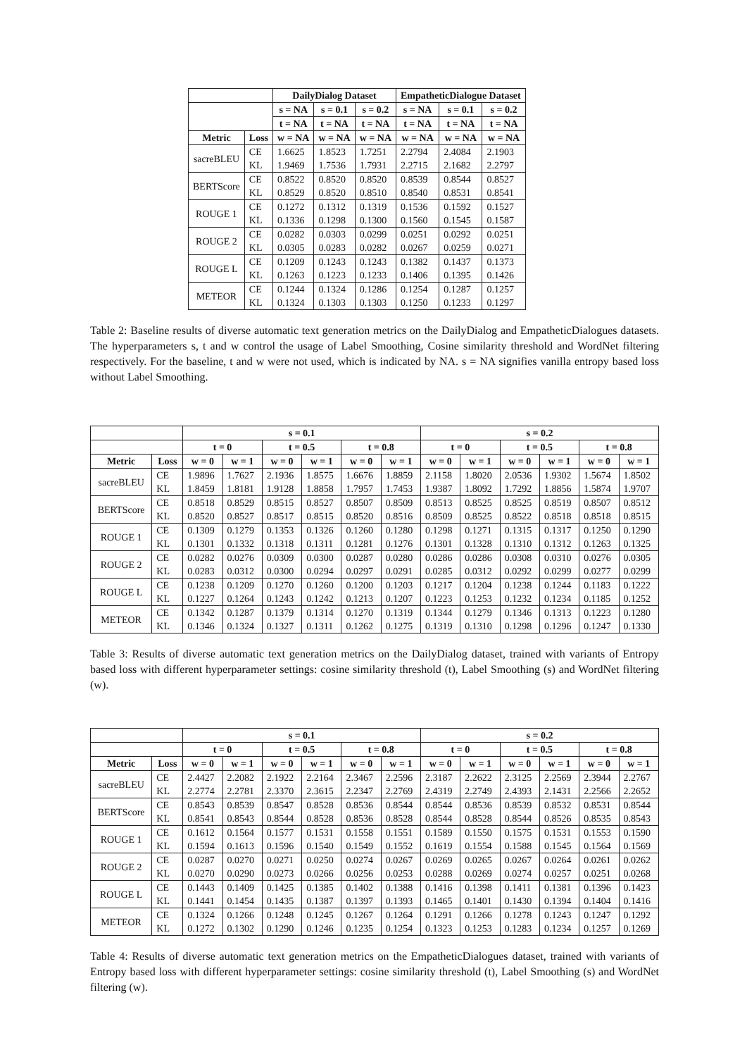| | | DailyDialog Dataset | | | EmpatheticDialogue Dataset | | |
| --- | --- | --- | --- | --- | --- | --- | --- |
| | | s = NA | s = 0.1 | s = 0.2 | s = NA | s = 0.1 | s = 0.2 |
| | | t = NA | t = NA | t = NA | t = NA | t = NA | t = NA |
| Metric | Loss | w = NA | w = NA | w = NA | w = NA | w = NA | w = NA |
| sacreBLEU | CE | 1.6625 | 1.8523 | 1.7251 | 2.2794 | 2.4084 | 2.1903 |
| | KL | 1.9469 | 1.7536 | 1.7931 | 2.2715 | 2.1682 | 2.2797 |
| BERTScore | CE | 0.8522 | 0.8520 | 0.8520 | 0.8539 | 0.8544 | 0.8527 |
| | KL | 0.8529 | 0.8520 | 0.8510 | 0.8540 | 0.8531 | 0.8541 |
| ROUGE 1 | CE | 0.1272 | 0.1312 | 0.1319 | 0.1536 | 0.1592 | 0.1527 |
| | KL | 0.1336 | 0.1298 | 0.1300 | 0.1560 | 0.1545 | 0.1587 |
| ROUGE 2 | CE | 0.0282 | 0.0303 | 0.0299 | 0.0251 | 0.0292 | 0.0251 |
| | KL | 0.0305 | 0.0283 | 0.0282 | 0.0267 | 0.0259 | 0.0271 |
| ROUGE L | CE | 0.1209 | 0.1243 | 0.1243 | 0.1382 | 0.1437 | 0.1373 |
| | KL | 0.1263 | 0.1223 | 0.1233 | 0.1406 | 0.1395 | 0.1426 |
| METEOR | CE | 0.1244 | 0.1324 | 0.1286 | 0.1254 | 0.1287 | 0.1257 |
| | KL | 0.1324 | 0.1303 | 0.1303 | 0.1250 | 0.1233 | 0.1297 |
Table 2: Baseline results of diverse automatic text generation metrics on the DailyDialog and EmpatheticDialogues datasets. The hyperparameters s, t and w control the usage of Label Smoothing, Cosine similarity threshold and WordNet filtering respectively. For the baseline, t and w were not used, which is indicated by NA. s = NA signifies vanilla entropy based loss without Label Smoothing.
| | | s = 0.1 | | | | | | s = 0.2 | | | | | |
| --- | --- | --- | --- | --- | --- | --- | --- | --- | --- | --- | --- | --- | --- |
| | | t = 0 | | t = 0.5 | | t = 0.8 | | t = 0 | | t = 0.5 | | t = 0.8 | |
| Metric | Loss | w = 0 | w = 1 | w = 0 | w = 1 | w = 0 | w = 1 | w = 0 | w = 1 | w = 0 | w = 1 | w = 0 | w = 1 |
| sacreBLEU | CE | 1.9896 | 1.7627 | 2.1936 | 1.8575 | 1.6676 | 1.8859 | 2.1158 | 1.8020 | 2.0536 | 1.9302 | 1.5674 | 1.8502 |
| | KL | 1.8459 | 1.8181 | 1.9128 | 1.8858 | 1.7957 | 1.7453 | 1.9387 | 1.8092 | 1.7292 | 1.8856 | 1.5874 | 1.9707 |
| BERTScore | CE | 0.8518 | 0.8529 | 0.8515 | 0.8527 | 0.8507 | 0.8509 | 0.8513 | 0.8525 | 0.8525 | 0.8519 | 0.8507 | 0.8512 |
| | KL | 0.8520 | 0.8527 | 0.8517 | 0.8515 | 0.8520 | 0.8516 | 0.8509 | 0.8525 | 0.8522 | 0.8518 | 0.8518 | 0.8515 |
| ROUGE 1 | CE | 0.1309 | 0.1279 | 0.1353 | 0.1326 | 0.1260 | 0.1280 | 0.1298 | 0.1271 | 0.1315 | 0.1317 | 0.1250 | 0.1290 |
| | KL | 0.1301 | 0.1332 | 0.1318 | 0.1311 | 0.1281 | 0.1276 | 0.1301 | 0.1328 | 0.1310 | 0.1312 | 0.1263 | 0.1325 |
| ROUGE 2 | CE | 0.0282 | 0.0276 | 0.0309 | 0.0300 | 0.0287 | 0.0280 | 0.0286 | 0.0286 | 0.0308 | 0.0310 | 0.0276 | 0.0305 |
| | KL | 0.0283 | 0.0312 | 0.0300 | 0.0294 | 0.0297 | 0.0291 | 0.0285 | 0.0312 | 0.0292 | 0.0299 | 0.0277 | 0.0299 |
| ROUGE L | CE | 0.1238 | 0.1209 | 0.1270 | 0.1260 | 0.1200 | 0.1203 | 0.1217 | 0.1204 | 0.1238 | 0.1244 | 0.1183 | 0.1222 |
| | KL | 0.1227 | 0.1264 | 0.1243 | 0.1242 | 0.1213 | 0.1207 | 0.1223 | 0.1253 | 0.1232 | 0.1234 | 0.1185 | 0.1252 |
| METEOR | CE | 0.1342 | 0.1287 | 0.1379 | 0.1314 | 0.1270 | 0.1319 | 0.1344 | 0.1279 | 0.1346 | 0.1313 | 0.1223 | 0.1280 |
| | KL | 0.1346 | 0.1324 | 0.1327 | 0.1311 | 0.1262 | 0.1275 | 0.1319 | 0.1310 | 0.1298 | 0.1296 | 0.1247 | 0.1330 |
Table 3: Results of diverse automatic text generation metrics on the DailyDialog dataset, trained with variants of Entropy based loss with different hyperparameter settings: cosine similarity threshold (t), Label Smoothing (s) and WordNet filtering (w).
| | | s = 0.1 | | | | | | s = 0.2 | | | | | |
| --- | --- | --- | --- | --- | --- | --- | --- | --- | --- | --- | --- | --- | --- |
| | | t = 0 | | t = 0.5 | | t = 0.8 | | t = 0 | | t = 0.5 | | t = 0.8 | |
| Metric | Loss | w = 0 | w = 1 | w = 0 | w = 1 | w = 0 | w = 1 | w = 0 | w = 1 | w = 0 | w = 1 | w = 0 | w = 1 |
| sacreBLEU | CE | 2.4427 | 2.2082 | 2.1922 | 2.2164 | 2.3467 | 2.2596 | 2.3187 | 2.2622 | 2.3125 | 2.2569 | 2.3944 | 2.2767 |
| | KL | 2.2774 | 2.2781 | 2.3370 | 2.3615 | 2.2347 | 2.2769 | 2.4319 | 2.2749 | 2.4393 | 2.1431 | 2.2566 | 2.2652 |
| BERTScore | CE | 0.8543 | 0.8539 | 0.8547 | 0.8528 | 0.8536 | 0.8544 | 0.8544 | 0.8536 | 0.8539 | 0.8532 | 0.8531 | 0.8544 |
| | KL | 0.8541 | 0.8543 | 0.8544 | 0.8528 | 0.8536 | 0.8528 | 0.8544 | 0.8528 | 0.8544 | 0.8526 | 0.8535 | 0.8543 |
| ROUGE 1 | CE | 0.1612 | 0.1564 | 0.1577 | 0.1531 | 0.1558 | 0.1551 | 0.1589 | 0.1550 | 0.1575 | 0.1531 | 0.1553 | 0.1590 |
| | KL | 0.1594 | 0.1613 | 0.1596 | 0.1540 | 0.1549 | 0.1552 | 0.1619 | 0.1554 | 0.1588 | 0.1545 | 0.1564 | 0.1569 |
| ROUGE 2 | CE | 0.0287 | 0.0270 | 0.0271 | 0.0250 | 0.0274 | 0.0267 | 0.0269 | 0.0265 | 0.0267 | 0.0264 | 0.0261 | 0.0262 |
| | KL | 0.0270 | 0.0290 | 0.0273 | 0.0266 | 0.0256 | 0.0253 | 0.0288 | 0.0269 | 0.0274 | 0.0257 | 0.0251 | 0.0268 |
| ROUGE L | CE | 0.1443 | 0.1409 | 0.1425 | 0.1385 | 0.1402 | 0.1388 | 0.1416 | 0.1398 | 0.1411 | 0.1381 | 0.1396 | 0.1423 |
| | KL | 0.1441 | 0.1454 | 0.1435 | 0.1387 | 0.1397 | 0.1393 | 0.1465 | 0.1401 | 0.1430 | 0.1394 | 0.1404 | 0.1416 |
| METEOR | CE | 0.1324 | 0.1266 | 0.1248 | 0.1245 | 0.1267 | 0.1264 | 0.1291 | 0.1266 | 0.1278 | 0.1243 | 0.1247 | 0.1292 |
| | KL | 0.1272 | 0.1302 | 0.1290 | 0.1246 | 0.1235 | 0.1254 | 0.1323 | 0.1253 | 0.1283 | 0.1234 | 0.1257 | 0.1269 |
Table 4: Results of diverse automatic text generation metrics on the EmpatheticDialogues dataset, trained with variants of Entropy based loss with different hyperparameter settings: cosine similarity threshold (t), Label Smoothing (s) and WordNet filtering (w).